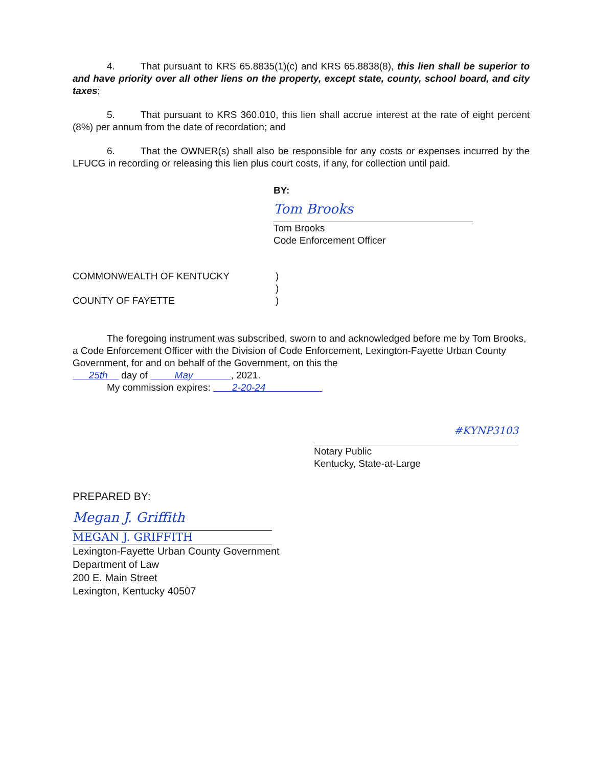4. That pursuant to KRS 65.8835(1)(c) and KRS 65.8838(8), this lien shall be superior to and have priority over all other liens on the property, except state, county, school board, and city taxes;
5. That pursuant to KRS 360.010, this lien shall accrue interest at the rate of eight percent (8%) per annum from the date of recordation; and
6. That the OWNER(s) shall also be responsible for any costs or expenses incurred by the LFUCG in recording or releasing this lien plus court costs, if any, for collection until paid.
BY:
Tom Brooks
Tom Brooks
Code Enforcement Officer
COMMONWEALTH OF KENTUCKY)
)
COUNTY OF FAYETTE)
The foregoing instrument was subscribed, sworn to and acknowledged before me by Tom Brooks, a Code Enforcement Officer with the Division of Code Enforcement, Lexington-Fayette Urban County Government, for and on behalf of the Government, on this the
25th day of May , 2021.
My commission expires: 2-20-24
#KYNP3103
Notary Public
Kentucky, State-at-Large
PREPARED BY:
Megan J. Griffith
MEGAN J. GRIFFITH
Lexington-Fayette Urban County Government
Department of Law
200 E. Main Street
Lexington, Kentucky 40507